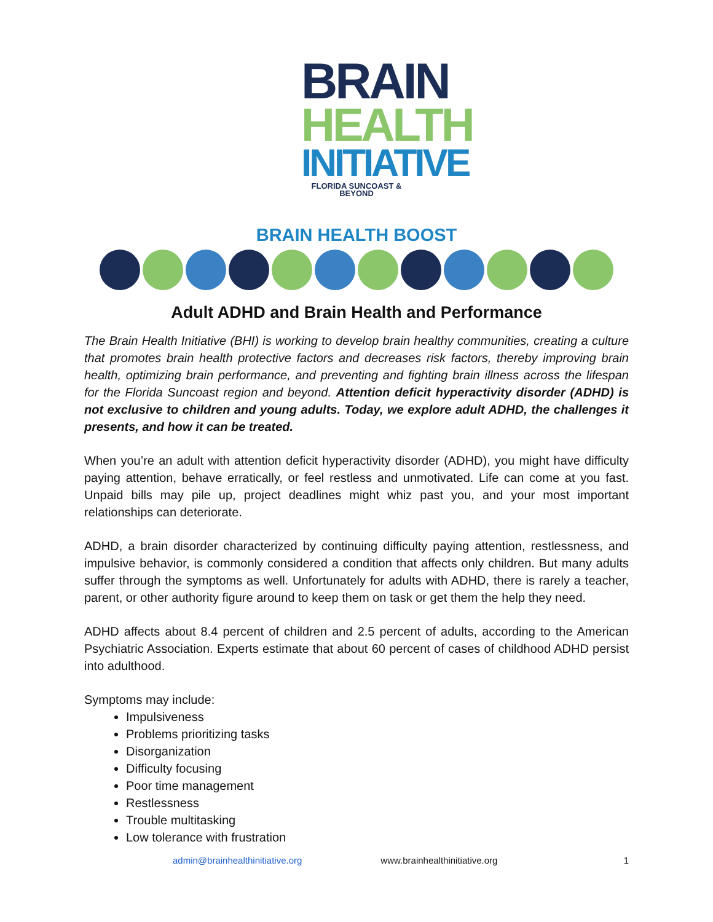BRAIN
HEALTH
INITIATIVE
FLORIDA SUNCOAST & BEYOND
BRAIN HEALTH BOOST
Adult ADHD and Brain Health and Performance
The Brain Health Initiative (BHI) is working to develop brain healthy communities, creating a culture that promotes brain health protective factors and decreases risk factors, thereby improving brain health, optimizing brain performance, and preventing and fighting brain illness across the lifespan for the Florida Suncoast region and beyond. Attention deficit hyperactivity disorder (ADHD) is not exclusive to children and young adults. Today, we explore adult ADHD, the challenges it presents, and how it can be treated.
When you’re an adult with attention deficit hyperactivity disorder (ADHD), you might have difficulty paying attention, behave erratically, or feel restless and unmotivated. Life can come at you fast. Unpaid bills may pile up, project deadlines might whiz past you, and your most important relationships can deteriorate.
ADHD, a brain disorder characterized by continuing difficulty paying attention, restlessness, and impulsive behavior, is commonly considered a condition that affects only children. But many adults suffer through the symptoms as well. Unfortunately for adults with ADHD, there is rarely a teacher, parent, or other authority figure around to keep them on task or get them the help they need.
ADHD affects about 8.4 percent of children and 2.5 percent of adults, according to the American Psychiatric Association. Experts estimate that about 60 percent of cases of childhood ADHD persist into adulthood.
Symptoms may include:
Impulsiveness
Problems prioritizing tasks
Disorganization
Difficulty focusing
Poor time management
Restlessness
Trouble multitasking
Low tolerance with frustration
admin@brainhealthinitiative.org www.brainhealthinitiative.org 1